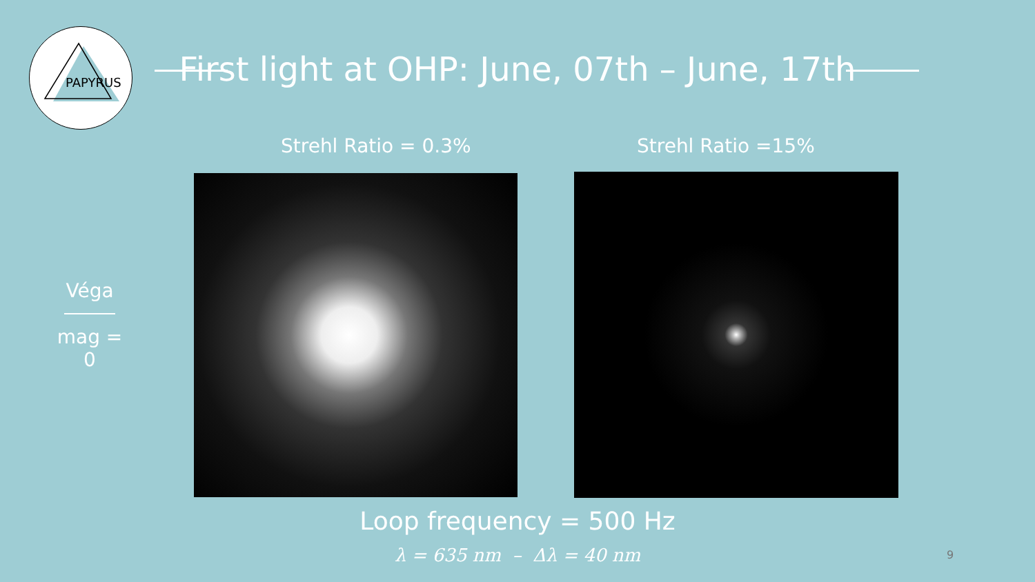PAPYRUS
First light at OHP: June, 07th – June, 17th
Strehl Ratio = 0.3% Strehl Ratio =15%
Véga
mag = 0
Loop frequency = 500 Hz
λ = 635 nm – Δλ = 40 nm 9